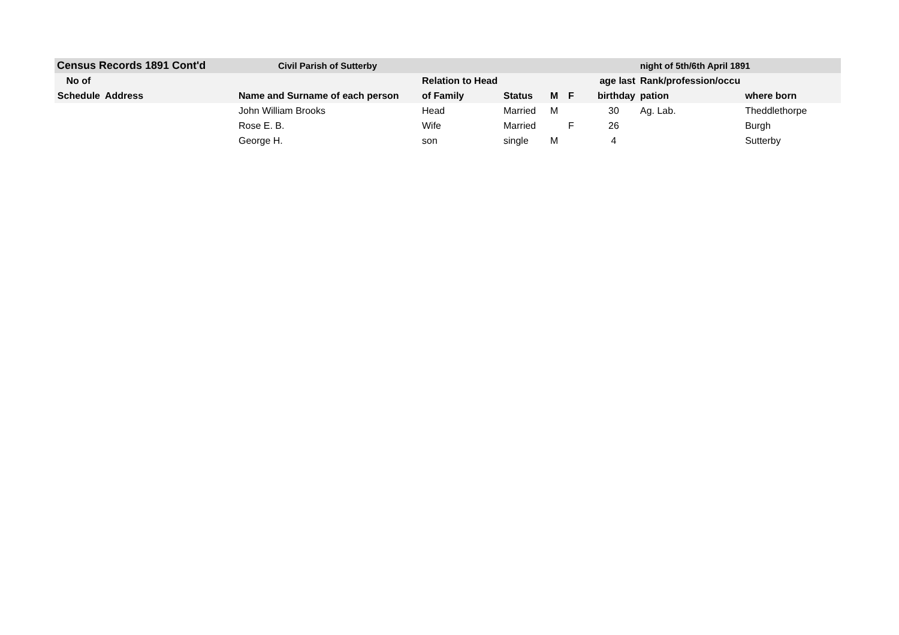| Census Records 1891 Cont'd | | Civil Parish of Sutterby | | | | | | night of 5th/6th April 1891 | |
| --- | --- | --- | --- | --- | --- | --- | --- | --- | --- |
| No of | | | Relation to Head | | | | age last | Rank/profession/occu | |
| Schedule | Address | Name and Surname of each person | of Family | Status | M | F | birthday | pation | where born |
| | | John William Brooks | Head | Married | M | | 30 | Ag. Lab. | Theddlethorpe |
| | | Rose E. B. | Wife | Married | | F | 26 | | Burgh |
| | | George H. | son | single | M | | 4 | | Sutterby |